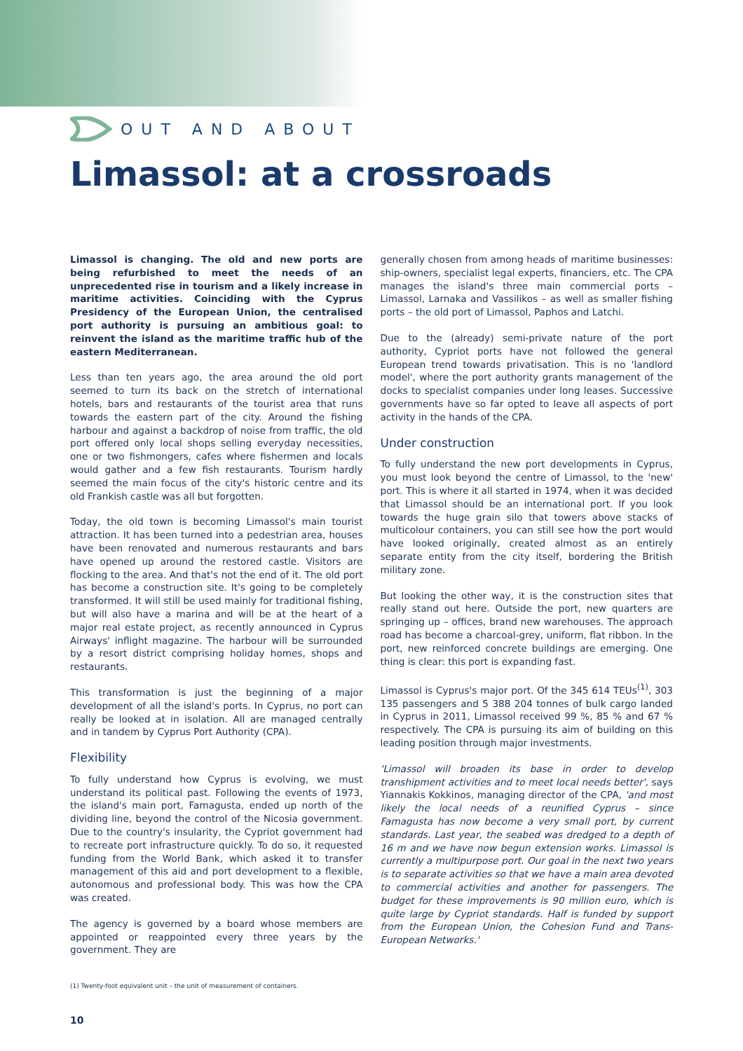OUT AND ABOUT
Limassol: at a crossroads
Limassol is changing. The old and new ports are being refurbished to meet the needs of an unprecedented rise in tourism and a likely increase in maritime activities. Coinciding with the Cyprus Presidency of the European Union, the centralised port authority is pursuing an ambitious goal: to reinvent the island as the maritime traffic hub of the eastern Mediterranean.
Less than ten years ago, the area around the old port seemed to turn its back on the stretch of international hotels, bars and restaurants of the tourist area that runs towards the eastern part of the city. Around the fishing harbour and against a backdrop of noise from traffic, the old port offered only local shops selling everyday necessities, one or two fishmongers, cafes where fishermen and locals would gather and a few fish restaurants. Tourism hardly seemed the main focus of the city's historic centre and its old Frankish castle was all but forgotten.
Today, the old town is becoming Limassol's main tourist attraction. It has been turned into a pedestrian area, houses have been renovated and numerous restaurants and bars have opened up around the restored castle. Visitors are flocking to the area. And that's not the end of it. The old port has become a construction site. It's going to be completely transformed. It will still be used mainly for traditional fishing, but will also have a marina and will be at the heart of a major real estate project, as recently announced in Cyprus Airways' inflight magazine. The harbour will be surrounded by a resort district comprising holiday homes, shops and restaurants.
This transformation is just the beginning of a major development of all the island's ports. In Cyprus, no port can really be looked at in isolation. All are managed centrally and in tandem by Cyprus Port Authority (CPA).
Flexibility
To fully understand how Cyprus is evolving, we must understand its political past. Following the events of 1973, the island's main port, Famagusta, ended up north of the dividing line, beyond the control of the Nicosia government. Due to the country's insularity, the Cypriot government had to recreate port infrastructure quickly. To do so, it requested funding from the World Bank, which asked it to transfer management of this aid and port development to a flexible, autonomous and professional body. This was how the CPA was created.
The agency is governed by a board whose members are appointed or reappointed every three years by the government. They are
generally chosen from among heads of maritime businesses: ship-owners, specialist legal experts, financiers, etc. The CPA manages the island's three main commercial ports – Limassol, Larnaka and Vassilikos – as well as smaller fishing ports – the old port of Limassol, Paphos and Latchi.
Due to the (already) semi-private nature of the port authority, Cypriot ports have not followed the general European trend towards privatisation. This is no 'landlord model', where the port authority grants management of the docks to specialist companies under long leases. Successive governments have so far opted to leave all aspects of port activity in the hands of the CPA.
Under construction
To fully understand the new port developments in Cyprus, you must look beyond the centre of Limassol, to the 'new' port. This is where it all started in 1974, when it was decided that Limassol should be an international port. If you look towards the huge grain silo that towers above stacks of multicolour containers, you can still see how the port would have looked originally, created almost as an entirely separate entity from the city itself, bordering the British military zone.
But looking the other way, it is the construction sites that really stand out here. Outside the port, new quarters are springing up – offices, brand new warehouses. The approach road has become a charcoal-grey, uniform, flat ribbon. In the port, new reinforced concrete buildings are emerging. One thing is clear: this port is expanding fast.
Limassol is Cyprus's major port. Of the 345 614 TEUs<sup>(1)</sup>, 303 135 passengers and 5 388 204 tonnes of bulk cargo landed in Cyprus in 2011, Limassol received 99 %, 85 % and 67 % respectively. The CPA is pursuing its aim of building on this leading position through major investments.
'Limassol will broaden its base in order to develop transhipment activities and to meet local needs better', says Yiannakis Kokkinos, managing director of the CPA, 'and most likely the local needs of a reunified Cyprus – since Famagusta has now become a very small port, by current standards. Last year, the seabed was dredged to a depth of 16 m and we have now begun extension works. Limassol is currently a multipurpose port. Our goal in the next two years is to separate activities so that we have a main area devoted to commercial activities and another for passengers. The budget for these improvements is 90 million euro, which is quite large by Cypriot standards. Half is funded by support from the European Union, the Cohesion Fund and Trans-European Networks.'
(1) Twenty-foot equivalent unit – the unit of measurement of containers.
10